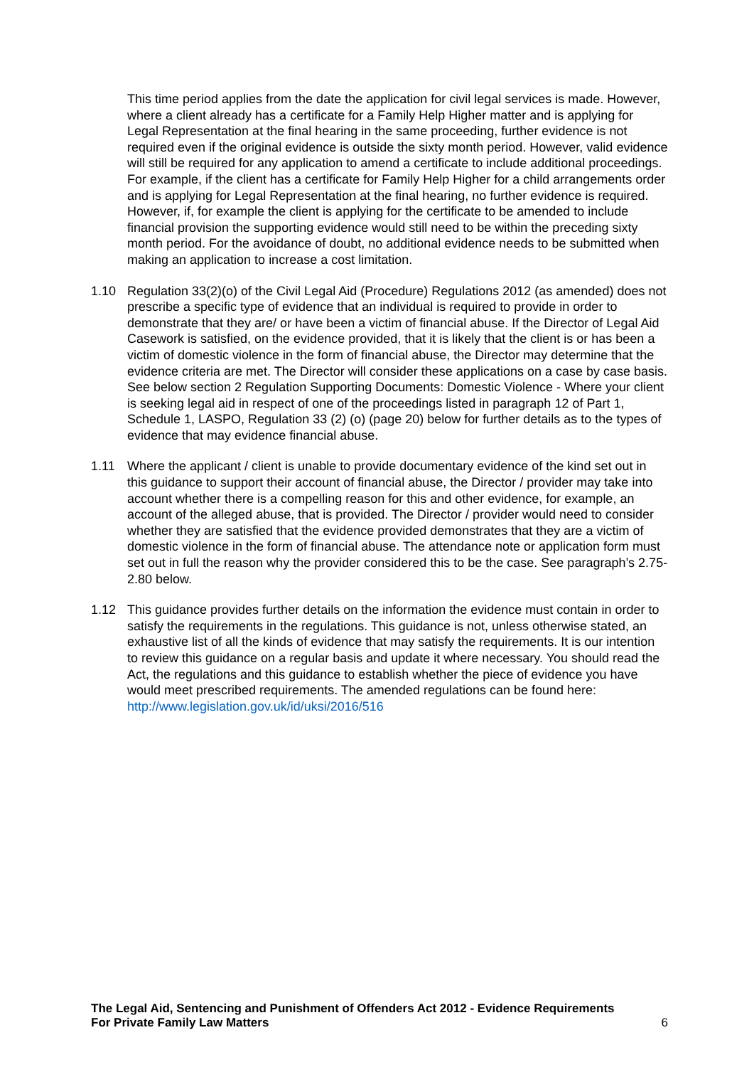This time period applies from the date the application for civil legal services is made. However, where a client already has a certificate for a Family Help Higher matter and is applying for Legal Representation at the final hearing in the same proceeding, further evidence is not required even if the original evidence is outside the sixty month period. However, valid evidence will still be required for any application to amend a certificate to include additional proceedings. For example, if the client has a certificate for Family Help Higher for a child arrangements order and is applying for Legal Representation at the final hearing, no further evidence is required. However, if, for example the client is applying for the certificate to be amended to include financial provision the supporting evidence would still need to be within the preceding sixty month period. For the avoidance of doubt, no additional evidence needs to be submitted when making an application to increase a cost limitation.
1.10 Regulation 33(2)(o) of the Civil Legal Aid (Procedure) Regulations 2012 (as amended) does not prescribe a specific type of evidence that an individual is required to provide in order to demonstrate that they are/ or have been a victim of financial abuse. If the Director of Legal Aid Casework is satisfied, on the evidence provided, that it is likely that the client is or has been a victim of domestic violence in the form of financial abuse, the Director may determine that the evidence criteria are met. The Director will consider these applications on a case by case basis. See below section 2 Regulation Supporting Documents: Domestic Violence - Where your client is seeking legal aid in respect of one of the proceedings listed in paragraph 12 of Part 1, Schedule 1, LASPO, Regulation 33 (2) (o) (page 20) below for further details as to the types of evidence that may evidence financial abuse.
1.11 Where the applicant / client is unable to provide documentary evidence of the kind set out in this guidance to support their account of financial abuse, the Director / provider may take into account whether there is a compelling reason for this and other evidence, for example, an account of the alleged abuse, that is provided. The Director / provider would need to consider whether they are satisfied that the evidence provided demonstrates that they are a victim of domestic violence in the form of financial abuse. The attendance note or application form must set out in full the reason why the provider considered this to be the case. See paragraph’s 2.75-2.80 below.
1.12 This guidance provides further details on the information the evidence must contain in order to satisfy the requirements in the regulations. This guidance is not, unless otherwise stated, an exhaustive list of all the kinds of evidence that may satisfy the requirements. It is our intention to review this guidance on a regular basis and update it where necessary. You should read the Act, the regulations and this guidance to establish whether the piece of evidence you have would meet prescribed requirements. The amended regulations can be found here: http://www.legislation.gov.uk/id/uksi/2016/516
The Legal Aid, Sentencing and Punishment of Offenders Act 2012 - Evidence Requirements
For Private Family Law Matters 6